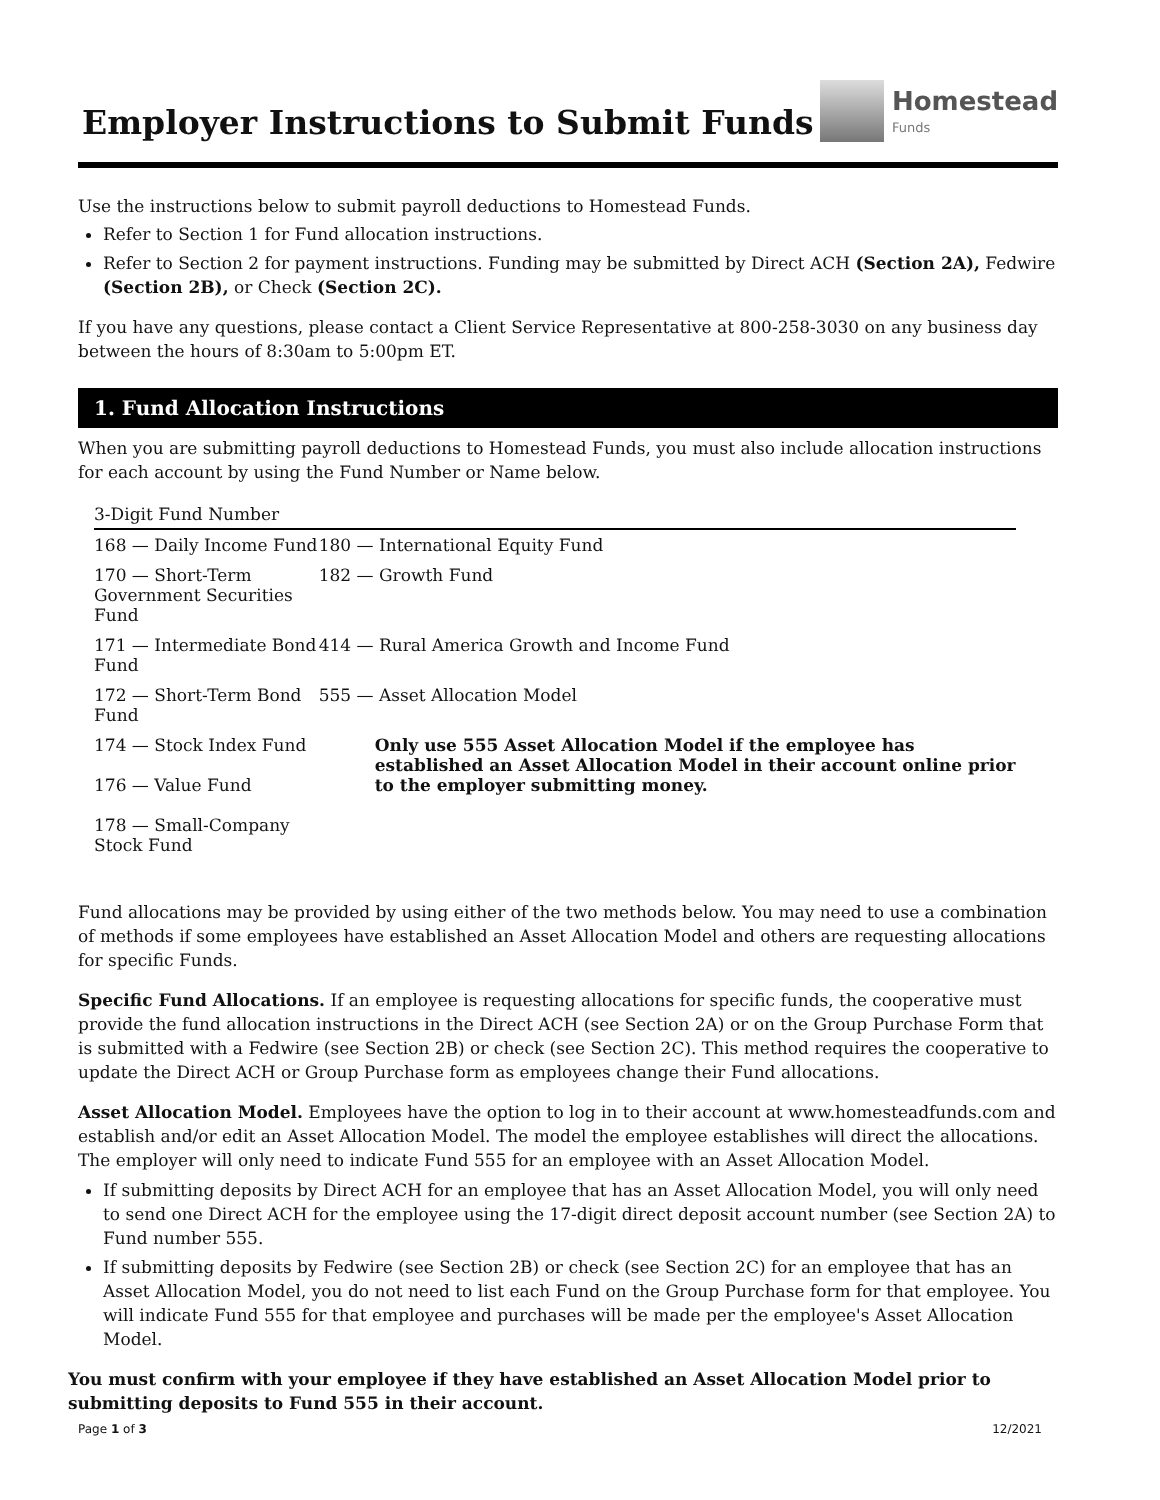Employer Instructions to Submit Funds
Homestead
Funds
Use the instructions below to submit payroll deductions to Homestead Funds.
Refer to Section 1 for Fund allocation instructions.
Refer to Section 2 for payment instructions. Funding may be submitted by Direct ACH (Section 2A), Fedwire (Section 2B), or Check (Section 2C).
If you have any questions, please contact a Client Service Representative at 800-258-3030 on any business day between the hours of 8:30am to 5:00pm ET.
1. Fund Allocation Instructions
When you are submitting payroll deductions to Homestead Funds, you must also include allocation instructions for each account by using the Fund Number or Name below.
| 3-Digit Fund Number | |
| --- | --- |
| 168 — Daily Income Fund | 180 — International Equity Fund |
| 170 — Short-Term Government Securities Fund | 182 — Growth Fund |
| 171 — Intermediate Bond Fund | 414 — Rural America Growth and Income Fund |
| 172 — Short-Term Bond Fund | 555 — Asset Allocation Model |
| 174 — Stock Index Fund 176 — Value Fund 178 — Small-Company Stock Fund | Only use 555 Asset Allocation Model if the employee has established an Asset Allocation Model in their account online prior to the employer submitting money. |
Fund allocations may be provided by using either of the two methods below. You may need to use a combination of methods if some employees have established an Asset Allocation Model and others are requesting allocations for specific Funds.
Specific Fund Allocations. If an employee is requesting allocations for specific funds, the cooperative must provide the fund allocation instructions in the Direct ACH (see Section 2A) or on the Group Purchase Form that is submitted with a Fedwire (see Section 2B) or check (see Section 2C). This method requires the cooperative to update the Direct ACH or Group Purchase form as employees change their Fund allocations.
Asset Allocation Model. Employees have the option to log in to their account at www.homesteadfunds.com and establish and/or edit an Asset Allocation Model. The model the employee establishes will direct the allocations. The employer will only need to indicate Fund 555 for an employee with an Asset Allocation Model.
If submitting deposits by Direct ACH for an employee that has an Asset Allocation Model, you will only need to send one Direct ACH for the employee using the 17-digit direct deposit account number (see Section 2A) to Fund number 555.
If submitting deposits by Fedwire (see Section 2B) or check (see Section 2C) for an employee that has an Asset Allocation Model, you do not need to list each Fund on the Group Purchase form for that employee. You will indicate Fund 555 for that employee and purchases will be made per the employee's Asset Allocation Model.
You must confirm with your employee if they have established an Asset Allocation Model prior to submitting deposits to Fund 555 in their account.
Page 1 of 3 12/2021